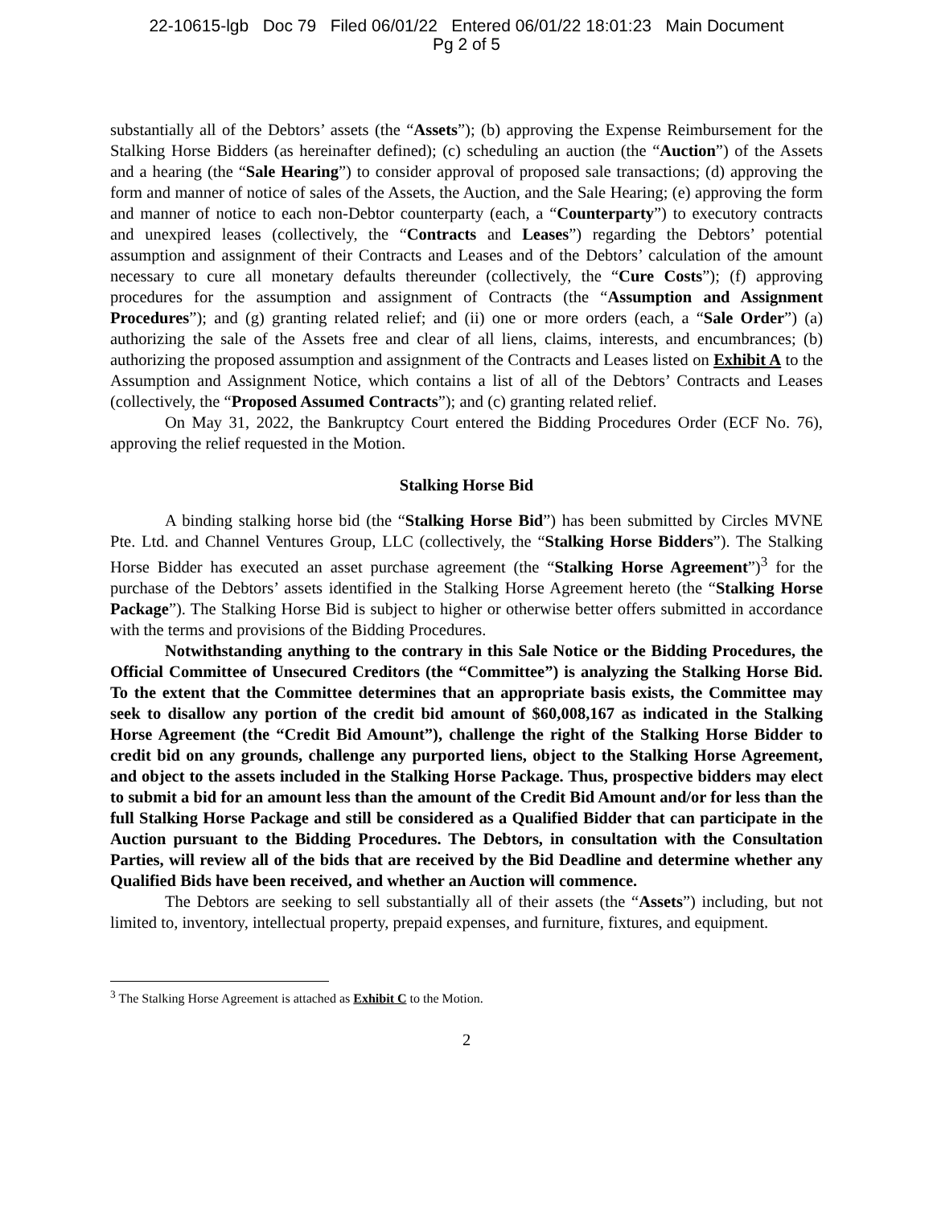22-10615-lgb Doc 79 Filed 06/01/22 Entered 06/01/22 18:01:23 Main Document
Pg 2 of 5
substantially all of the Debtors’ assets (the “Assets”); (b) approving the Expense Reimbursement for the Stalking Horse Bidders (as hereinafter defined); (c) scheduling an auction (the “Auction”) of the Assets and a hearing (the “Sale Hearing”) to consider approval of proposed sale transactions; (d) approving the form and manner of notice of sales of the Assets, the Auction, and the Sale Hearing; (e) approving the form and manner of notice to each non-Debtor counterparty (each, a “Counterparty”) to executory contracts and unexpired leases (collectively, the “Contracts and Leases”) regarding the Debtors’ potential assumption and assignment of their Contracts and Leases and of the Debtors’ calculation of the amount necessary to cure all monetary defaults thereunder (collectively, the “Cure Costs”); (f) approving procedures for the assumption and assignment of Contracts (the “Assumption and Assignment Procedures”); and (g) granting related relief; and (ii) one or more orders (each, a “Sale Order”) (a) authorizing the sale of the Assets free and clear of all liens, claims, interests, and encumbrances; (b) authorizing the proposed assumption and assignment of the Contracts and Leases listed on Exhibit A to the Assumption and Assignment Notice, which contains a list of all of the Debtors’ Contracts and Leases (collectively, the “Proposed Assumed Contracts”); and (c) granting related relief.
On May 31, 2022, the Bankruptcy Court entered the Bidding Procedures Order (ECF No. 76), approving the relief requested in the Motion.
Stalking Horse Bid
A binding stalking horse bid (the “Stalking Horse Bid”) has been submitted by Circles MVNE Pte. Ltd. and Channel Ventures Group, LLC (collectively, the “Stalking Horse Bidders”). The Stalking Horse Bidder has executed an asset purchase agreement (the “Stalking Horse Agreement”)<sup>3</sup> for the purchase of the Debtors’ assets identified in the Stalking Horse Agreement hereto (the “Stalking Horse Package”). The Stalking Horse Bid is subject to higher or otherwise better offers submitted in accordance with the terms and provisions of the Bidding Procedures.
Notwithstanding anything to the contrary in this Sale Notice or the Bidding Procedures, the Official Committee of Unsecured Creditors (the “Committee”) is analyzing the Stalking Horse Bid. To the extent that the Committee determines that an appropriate basis exists, the Committee may seek to disallow any portion of the credit bid amount of $60,008,167 as indicated in the Stalking Horse Agreement (the “Credit Bid Amount”), challenge the right of the Stalking Horse Bidder to credit bid on any grounds, challenge any purported liens, object to the Stalking Horse Agreement, and object to the assets included in the Stalking Horse Package. Thus, prospective bidders may elect to submit a bid for an amount less than the amount of the Credit Bid Amount and/or for less than the full Stalking Horse Package and still be considered as a Qualified Bidder that can participate in the Auction pursuant to the Bidding Procedures. The Debtors, in consultation with the Consultation Parties, will review all of the bids that are received by the Bid Deadline and determine whether any Qualified Bids have been received, and whether an Auction will commence.
The Debtors are seeking to sell substantially all of their assets (the “Assets”) including, but not limited to, inventory, intellectual property, prepaid expenses, and furniture, fixtures, and equipment.
<sup>3</sup> The Stalking Horse Agreement is attached as Exhibit C to the Motion.
2